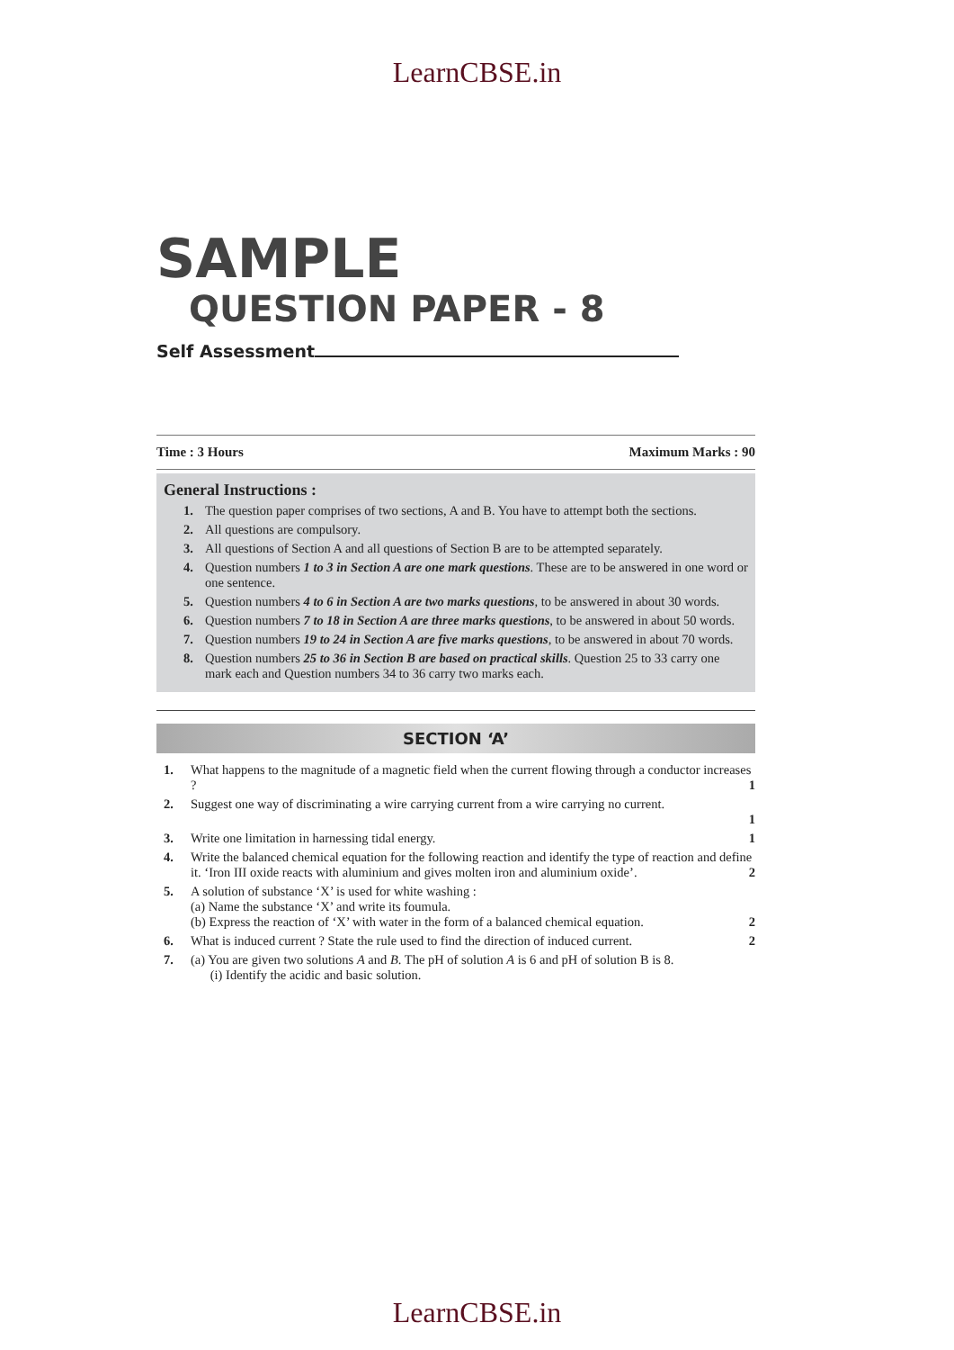LearnCBSE.in
SAMPLE
QUESTION PAPER - 8
Self Assessment
Time : 3 Hours Maximum Marks : 90
General Instructions :
1. The question paper comprises of two sections, A and B. You have to attempt both the sections.
2. All questions are compulsory.
3. All questions of Section A and all questions of Section B are to be attempted separately.
4. Question numbers 1 to 3 in Section A are one mark questions. These are to be answered in one word or one sentence.
5. Question numbers 4 to 6 in Section A are two marks questions, to be answered in about 30 words.
6. Question numbers 7 to 18 in Section A are three marks questions, to be answered in about 50 words.
7. Question numbers 19 to 24 in Section A are five marks questions, to be answered in about 70 words.
8. Question numbers 25 to 36 in Section B are based on practical skills. Question 25 to 33 carry one mark each and Question numbers 34 to 36 carry two marks each.
SECTION ‘A’
1. What happens to the magnitude of a magnetic field when the current flowing through a conductor increases ? 1
2. Suggest one way of discriminating a wire carrying current from a wire carrying no current.
1
3. Write one limitation in harnessing tidal energy. 1
4. Write the balanced chemical equation for the following reaction and identify the type of reaction and define it. ‘Iron III oxide reacts with aluminium and gives molten iron and aluminium oxide’. 2
5. A solution of substance ‘X’ is used for white washing :
(a) Name the substance ‘X’ and write its foumula.
(b) Express the reaction of ‘X’ with water in the form of a balanced chemical equation. 2
6. What is induced current ? State the rule used to find the direction of induced current. 2
7. (a) You are given two solutions A and B. The pH of solution A is 6 and pH of solution B is 8.
(i) Identify the acidic and basic solution.
LearnCBSE.in